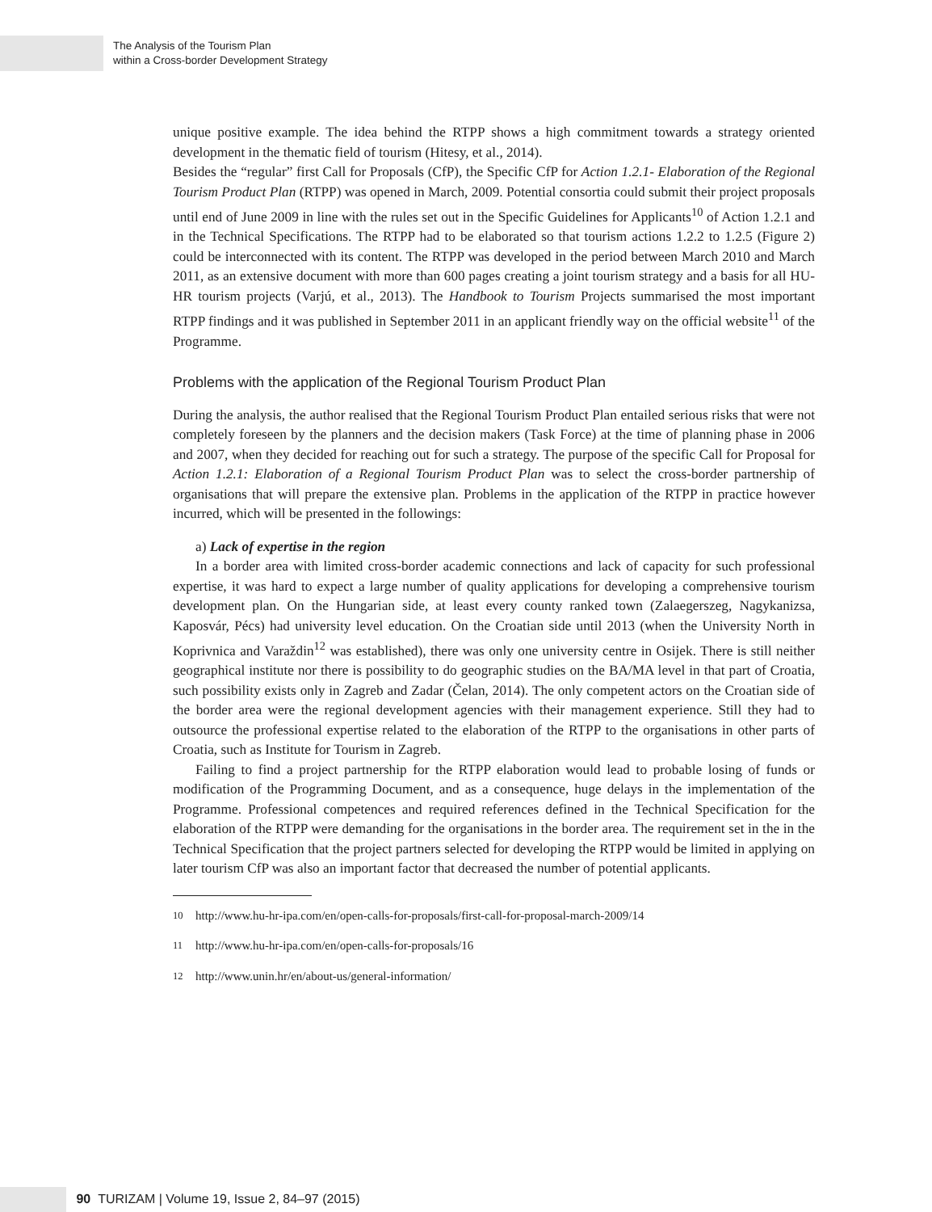The Analysis of the Tourism Plan
within a Cross-border Development Strategy
unique positive example. The idea behind the RTPP shows a high commitment towards a strategy oriented development in the thematic field of tourism (Hitesy, et al., 2014).
Besides the “regular” first Call for Proposals (CfP), the Specific CfP for Action 1.2.1- Elaboration of the Regional Tourism Product Plan (RTPP) was opened in March, 2009. Potential consortia could submit their project proposals until end of June 2009 in line with the rules set out in the Specific Guidelines for Applicants<sup>10</sup> of Action 1.2.1 and in the Technical Specifications. The RTPP had to be elaborated so that tourism actions 1.2.2 to 1.2.5 (Figure 2) could be interconnected with its content. The RTPP was developed in the period between March 2010 and March 2011, as an extensive document with more than 600 pages creating a joint tourism strategy and a basis for all HU-HR tourism projects (Varjú, et al., 2013). The Handbook to Tourism Projects summarised the most important RTPP findings and it was published in September 2011 in an applicant friendly way on the official website<sup>11</sup> of the Programme.
Problems with the application of the Regional Tourism Product Plan
During the analysis, the author realised that the Regional Tourism Product Plan entailed serious risks that were not completely foreseen by the planners and the decision makers (Task Force) at the time of planning phase in 2006 and 2007, when they decided for reaching out for such a strategy. The purpose of the specific Call for Proposal for Action 1.2.1: Elaboration of a Regional Tourism Product Plan was to select the cross-border partnership of organisations that will prepare the extensive plan. Problems in the application of the RTPP in practice however incurred, which will be presented in the followings:
a) Lack of expertise in the region
In a border area with limited cross-border academic connections and lack of capacity for such professional expertise, it was hard to expect a large number of quality applications for developing a comprehensive tourism development plan. On the Hungarian side, at least every county ranked town (Zalaegerszeg, Nagykanizsa, Kaposvár, Pécs) had university level education. On the Croatian side until 2013 (when the University North in Koprivnica and Varaždin<sup>12</sup> was established), there was only one university centre in Osijek. There is still neither geographical institute nor there is possibility to do geographic studies on the BA/MA level in that part of Croatia, such possibility exists only in Zagreb and Zadar (Čelan, 2014). The only competent actors on the Croatian side of the border area were the regional development agencies with their management experience. Still they had to outsource the professional expertise related to the elaboration of the RTPP to the organisations in other parts of Croatia, such as Institute for Tourism in Zagreb.
Failing to find a project partnership for the RTPP elaboration would lead to probable losing of funds or modification of the Programming Document, and as a consequence, huge delays in the implementation of the Programme. Professional competences and required references defined in the Technical Specification for the elaboration of the RTPP were demanding for the organisations in the border area. The requirement set in the in the Technical Specification that the project partners selected for developing the RTPP would be limited in applying on later tourism CfP was also an important factor that decreased the number of potential applicants.
<sup>10</sup> http://www.hu-hr-ipa.com/en/open-calls-for-proposals/first-call-for-proposal-march-2009/14
<sup>11</sup> http://www.hu-hr-ipa.com/en/open-calls-for-proposals/16
<sup>12</sup> http://www.unin.hr/en/about-us/general-information/
90 TURIZAM | Volume 19, Issue 2, 84–97 (2015)